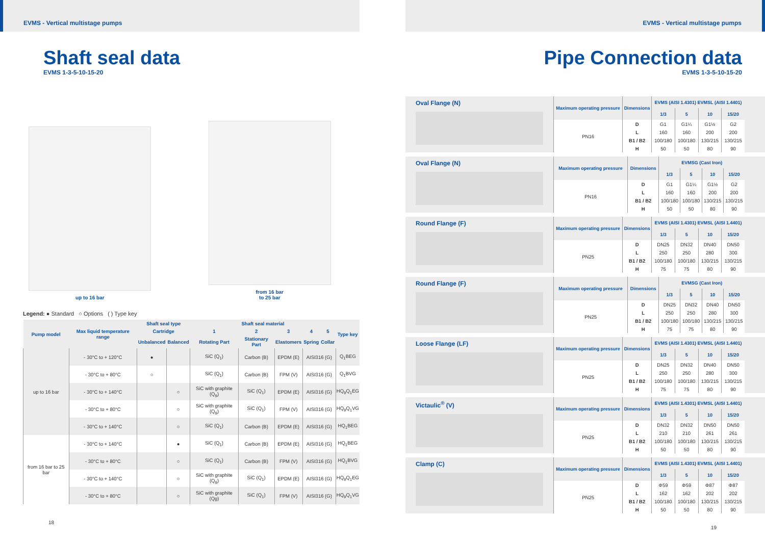EVMS - Vertical multistage pumps
Shaft seal data
EVMS 1-3-5-10-15-20
up to 16 bar
from 16 bar
to 25 bar
Legend: ● Standard ○ Options ( ) Type key
| Pump model | Max liquid temperature range | Shaft seal type | | Shaft seal material | | | | | Type key |
| --- | --- | --- | --- | --- | --- | --- | --- | --- | --- |
| | | Cartridge | | 1 | 2 | 3 | 4 | 5 | |
| | | Unbalanced | Balanced | Rotating Part | Stationary Part | Elastomers | Spring | Collar | |
| up to 16 bar | - 30°C to + 120°C | ● | | SiC (Q<sub>1</sub>) | Carbon (B) | EPDM (E) | AISI316 (G) | | Q<sub>1</sub>BEG |
| | - 30°C to + 80°C | ○ | | SiC (Q<sub>1</sub>) | Carbon (B) | FPM (V) | AISI316 (G) | | Q<sub>1</sub>BVG |
| | - 30°C to + 140°C | | ○ | SiC with graphite (Q<sub>9</sub>) | SiC (Q<sub>1</sub>) | EPDM (E) | AISI316 (G) | | HQ<sub>9</sub>Q<sub>1</sub>EG |
| | - 30°C to + 80°C | | ○ | SiC with graphite (Q<sub>9</sub>) | SiC (Q<sub>1</sub>) | FPM (V) | AISI316 (G) | | HQ<sub>9</sub>Q<sub>1</sub>VG |
| | - 30°C to + 140°C | | ○ | SiC (Q<sub>1</sub>) | Carbon (B) | EPDM (E) | AISI316 (G) | | HQ<sub>1</sub>BEG |
| from 16 bar to 25 bar | - 30°C to + 140°C | | ● | SiC (Q<sub>1</sub>) | Carbon (B) | EPDM (E) | AISI316 (G) | | HQ<sub>1</sub>BEG |
| | - 30°C to + 80°C | | ○ | SiC (Q<sub>1</sub>) | Carbon (B) | FPM (V) | AISI316 (G) | | HQ<sub>1</sub>BVG |
| | - 30°C to + 140°C | | ○ | SiC with graphite (Q<sub>9</sub>) | SiC (Q<sub>1</sub>) | EPDM (E) | AISI316 (G) | | HQ<sub>9</sub>Q<sub>1</sub>EG |
| | - 30°C to + 80°C | | ○ | SiC with graphite (Qg) | SiC (Q<sub>1</sub>) | FPM (V) | AISI316 (G) | | HQ<sub>9</sub>Q<sub>1</sub>VG |
18
EVMS - Vertical multistage pumps
Pipe Connection data
EVMS 1-3-5-10-15-20
Oval Flange (N)
| Maximum operating pressure | Dimensions | EVMS (AISI 1.4301) EVMSL (AISI 1.4401) | | | |
| --- | --- | --- | --- | --- | --- |
| | | 1/3 | 5 | 10 | 15/20 |
| PN16 | D | G1 | G1¼ | G1½ | G2 |
| | L | 160 | 160 | 200 | 200 |
| | B1 / B2 | 100/180 | 100/180 | 130/215 | 130/215 |
| | H | 50 | 50 | 80 | 90 |
Oval Flange (N)
| Maximum operating pressure | Dimensions | EVMSG (Cast Iron) | | | |
| --- | --- | --- | --- | --- | --- |
| | | 1/3 | 5 | 10 | 15/20 |
| PN16 | D | G1 | G1¼ | G1½ | G2 |
| | L | 160 | 160 | 200 | 200 |
| | B1 / B2 | 100/180 | 100/180 | 130/215 | 130/215 |
| | H | 50 | 50 | 80 | 90 |
Round Flange (F)
| Maximum operating pressure | Dimensions | EVMS (AISI 1.4301) EVMSL (AISI 1.4401) | | | |
| --- | --- | --- | --- | --- | --- |
| | | 1/3 | 5 | 10 | 15/20 |
| PN25 | D | DN25 | DN32 | DN40 | DN50 |
| | L | 250 | 250 | 280 | 300 |
| | B1 / B2 | 100/180 | 100/180 | 130/215 | 130/215 |
| | H | 75 | 75 | 80 | 90 |
Round Flange (F)
| Maximum operating pressure | Dimensions | EVMSG (Cast Iron) | | | |
| --- | --- | --- | --- | --- | --- |
| | | 1/3 | 5 | 10 | 15/20 |
| PN25 | D | DN25 | DN32 | DN40 | DN50 |
| | L | 250 | 250 | 280 | 300 |
| | B1 / B2 | 100/180 | 100/180 | 130/215 | 130/215 |
| | H | 75 | 75 | 80 | 90 |
Loose Flange (LF)
| Maximum operating pressure | Dimensions | EVMS (AISI 1.4301) EVMSL (AISI 1.4401) | | | |
| --- | --- | --- | --- | --- | --- |
| | | 1/3 | 5 | 10 | 15/20 |
| PN25 | D | DN25 | DN32 | DN40 | DN50 |
| | L | 250 | 250 | 280 | 300 |
| | B1 / B2 | 100/180 | 100/180 | 130/215 | 130/215 |
| | H | 75 | 75 | 80 | 90 |
Victaulic<sup>®</sup> (V)
| Maximum operating pressure | Dimensions | EVMS (AISI 1.4301) EVMSL (AISI 1.4401) | | | |
| --- | --- | --- | --- | --- | --- |
| | | 1/3 | 5 | 10 | 15/20 |
| PN25 | D | DN32 | DN32 | DN50 | DN50 |
| | L | 210 | 210 | 261 | 261 |
| | B1 / B2 | 100/180 | 100/180 | 130/215 | 130/215 |
| | H | 50 | 50 | 80 | 90 |
Clamp (C)
| Maximum operating pressure | Dimensions | EVMS (AISI 1.4301) EVMSL (AISI 1.4401) | | | |
| --- | --- | --- | --- | --- | --- |
| | | 1/3 | 5 | 10 | 15/20 |
| PN25 | D | Φ59 | Φ59 | Φ87 | Φ87 |
| | L | 162 | 162 | 202 | 202 |
| | B1 / B2 | 100/180 | 100/180 | 130/215 | 130/215 |
| | H | 50 | 50 | 80 | 90 |
19